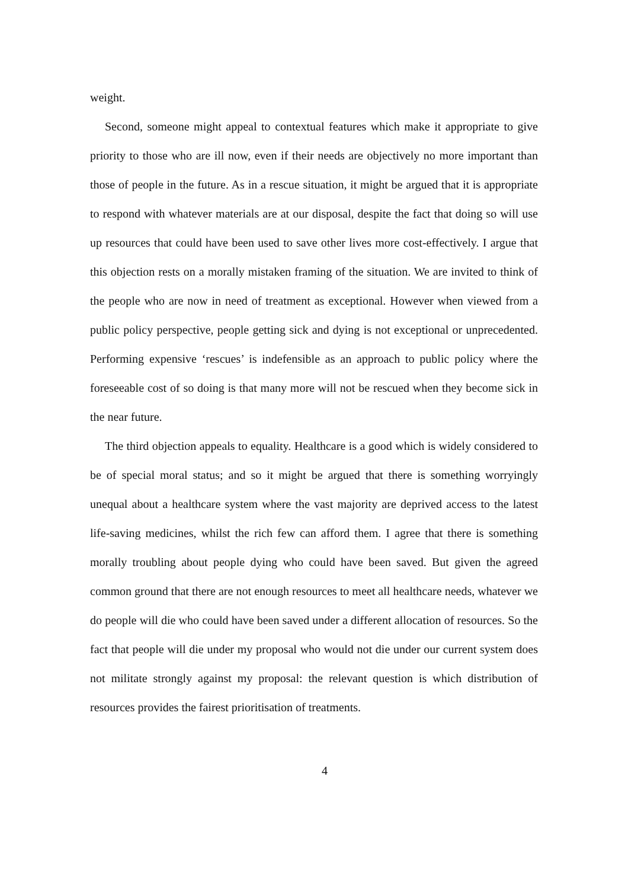weight.
Second, someone might appeal to contextual features which make it appropriate to give priority to those who are ill now, even if their needs are objectively no more important than those of people in the future. As in a rescue situation, it might be argued that it is appropriate to respond with whatever materials are at our disposal, despite the fact that doing so will use up resources that could have been used to save other lives more cost-effectively. I argue that this objection rests on a morally mistaken framing of the situation. We are invited to think of the people who are now in need of treatment as exceptional. However when viewed from a public policy perspective, people getting sick and dying is not exceptional or unprecedented. Performing expensive ‘rescues’ is indefensible as an approach to public policy where the foreseeable cost of so doing is that many more will not be rescued when they become sick in the near future.
The third objection appeals to equality. Healthcare is a good which is widely considered to be of special moral status; and so it might be argued that there is something worryingly unequal about a healthcare system where the vast majority are deprived access to the latest life-saving medicines, whilst the rich few can afford them. I agree that there is something morally troubling about people dying who could have been saved. But given the agreed common ground that there are not enough resources to meet all healthcare needs, whatever we do people will die who could have been saved under a different allocation of resources. So the fact that people will die under my proposal who would not die under our current system does not militate strongly against my proposal: the relevant question is which distribution of resources provides the fairest prioritisation of treatments.
4